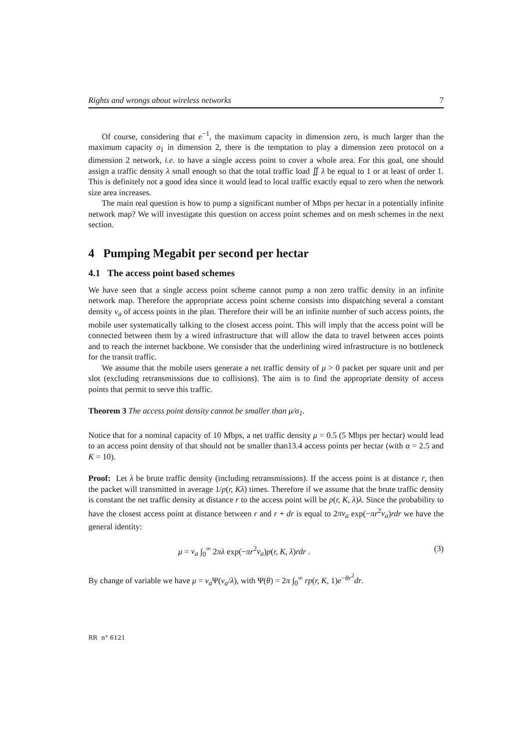Rights and wrongs about wireless networks 7
Of course, considering that e<sup>−1</sup>, the maximum capacity in dimension zero, is much larger than the maximum capacity σ<sub>1</sub> in dimension 2, there is the temptation to play a dimension zero protocol on a dimension 2 network, i.e. to have a single access point to cover a whole area. For this goal, one should assign a traffic density λ small enough so that the total traffic load ∬ λ be equal to 1 or at least of order 1. This is definitely not a good idea since it would lead to local traffic exactly equal to zero when the network size area increases.
The main real question is how to pump a significant number of Mbps per hectar in a potentially infinite network map? We will investigate this question on access point schemes and on mesh schemes in the next section.
4 Pumping Megabit per second per hectar
4.1 The access point based schemes
We have seen that a single access point scheme cannot pump a non zero traffic density in an infinite network map. Therefore the appropriate access point scheme consists into dispatching several a constant density ν<sub>a</sub> of access points in the plan. Therefore their will be an infinite number of such access points, the mobile user systematically talking to the closest access point. This will imply that the access point will be connected between them by a wired infrastructure that will allow the data to travel between acces points and to reach the internet backbone. We consisder that the underlining wired infrastructure is no bottleneck for the transit traffic.
We assume that the mobile users generate a net traffic density of μ > 0 packet per square unit and per slot (excluding retransmissions due to collisions). The aim is to find the appropriate density of access points that permit to serve this traffic.
Theorem 3 The access point density cannot be smaller than μ/σ<sub>1</sub>.
Notice that for a nominal capacity of 10 Mbps, a net traffic density μ = 0.5 (5 Mbps per hectar) would lead to an access point density of that should not be smaller than13.4 access points per hectar (with α = 2.5 and K = 10).
Proof: Let λ be brute traffic density (including retransmissions). If the access point is at distance r, then the packet will transmitted in average 1/p(r, Kλ) times. Therefore if we assume that the brute traffic density is constant the net traffic density at distance r to the access point will be p(r, K, λ)λ. Since the probability to have the closest access point at distance between r and r + dr is equal to 2πν<sub>a</sub> exp(−πr<sup>2</sup>ν<sub>a</sub>)rdr we have the general identity:
μ = ν<sub>a</sub> ∫<sub>0</sub><sup>∞</sup> 2πλ exp(−πr<sup>2</sup>ν<sub>a</sub>)p(r, K, λ)rdr . (3)
By change of variable we have μ = ν<sub>a</sub> Ψ(ν<sub>a</sub>/λ), with Ψ(θ) = 2π ∫<sub>0</sub><sup>∞</sup> rp(r, K, 1)e<sup>−θr<sup>2</sup></sup>dr.
RR n° 6121